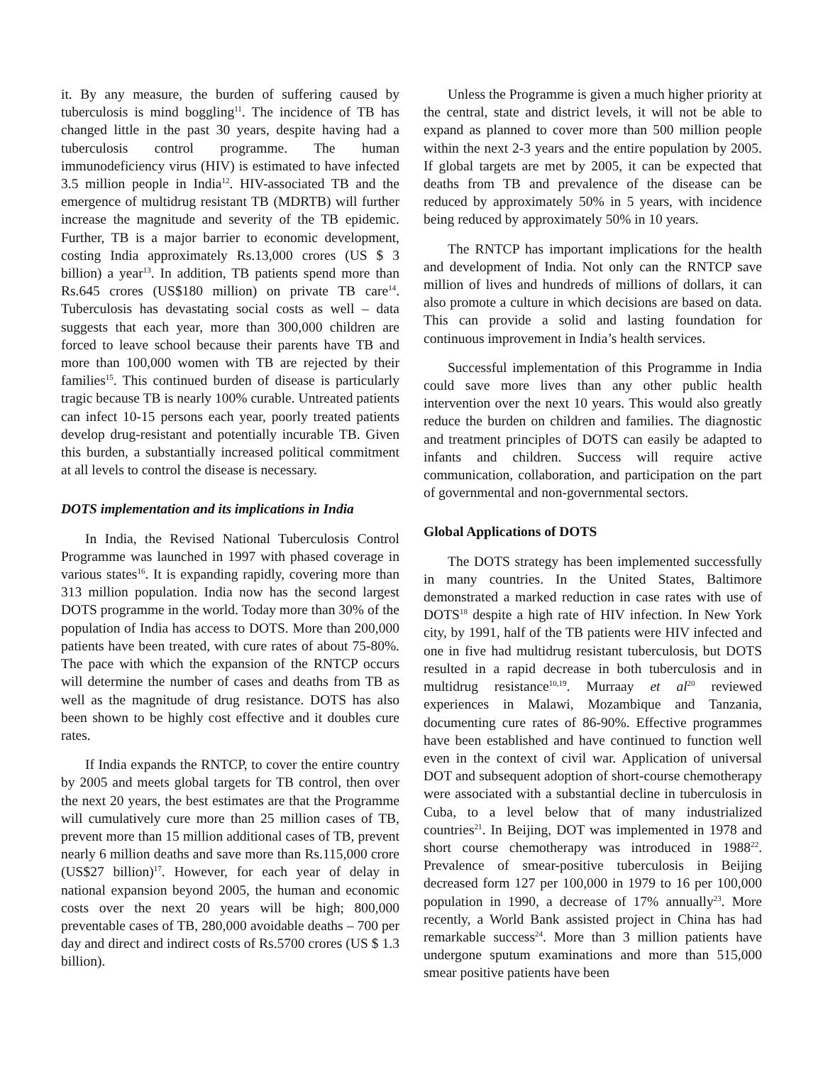it. By any measure, the burden of suffering caused by tuberculosis is mind boggling<sup>11</sup>. The incidence of TB has changed little in the past 30 years, despite having had a tuberculosis control programme. The human immunodeficiency virus (HIV) is estimated to have infected 3.5 million people in India<sup>12</sup>. HIV-associated TB and the emergence of multidrug resistant TB (MDRTB) will further increase the magnitude and severity of the TB epidemic. Further, TB is a major barrier to economic development, costing India approximately Rs.13,000 crores (US $ 3 billion) a year<sup>13</sup>. In addition, TB patients spend more than Rs.645 crores (US$180 million) on private TB care<sup>14</sup>. Tuberculosis has devastating social costs as well – data suggests that each year, more than 300,000 children are forced to leave school because their parents have TB and more than 100,000 women with TB are rejected by their families<sup>15</sup>. This continued burden of disease is particularly tragic because TB is nearly 100% curable. Untreated patients can infect 10-15 persons each year, poorly treated patients develop drug-resistant and potentially incurable TB. Given this burden, a substantially increased political commitment at all levels to control the disease is necessary.
DOTS implementation and its implications in India
In India, the Revised National Tuberculosis Control Programme was launched in 1997 with phased coverage in various states<sup>16</sup>. It is expanding rapidly, covering more than 313 million population. India now has the second largest DOTS programme in the world. Today more than 30% of the population of India has access to DOTS. More than 200,000 patients have been treated, with cure rates of about 75-80%. The pace with which the expansion of the RNTCP occurs will determine the number of cases and deaths from TB as well as the magnitude of drug resistance. DOTS has also been shown to be highly cost effective and it doubles cure rates.
If India expands the RNTCP, to cover the entire country by 2005 and meets global targets for TB control, then over the next 20 years, the best estimates are that the Programme will cumulatively cure more than 25 million cases of TB, prevent more than 15 million additional cases of TB, prevent nearly 6 million deaths and save more than Rs.115,000 crore (US$27 billion)<sup>17</sup>. However, for each year of delay in national expansion beyond 2005, the human and economic costs over the next 20 years will be high; 800,000 preventable cases of TB, 280,000 avoidable deaths – 700 per day and direct and indirect costs of Rs.5700 crores (US $ 1.3 billion).
Unless the Programme is given a much higher priority at the central, state and district levels, it will not be able to expand as planned to cover more than 500 million people within the next 2-3 years and the entire population by 2005. If global targets are met by 2005, it can be expected that deaths from TB and prevalence of the disease can be reduced by approximately 50% in 5 years, with incidence being reduced by approximately 50% in 10 years.
The RNTCP has important implications for the health and development of India. Not only can the RNTCP save million of lives and hundreds of millions of dollars, it can also promote a culture in which decisions are based on data. This can provide a solid and lasting foundation for continuous improvement in India’s health services.
Successful implementation of this Programme in India could save more lives than any other public health intervention over the next 10 years. This would also greatly reduce the burden on children and families. The diagnostic and treatment principles of DOTS can easily be adapted to infants and children. Success will require active communication, collaboration, and participation on the part of governmental and non-governmental sectors.
Global Applications of DOTS
The DOTS strategy has been implemented successfully in many countries. In the United States, Baltimore demonstrated a marked reduction in case rates with use of DOTS<sup>18</sup> despite a high rate of HIV infection. In New York city, by 1991, half of the TB patients were HIV infected and one in five had multidrug resistant tuberculosis, but DOTS resulted in a rapid decrease in both tuberculosis and in multidrug resistance<sup>10,19</sup>. Murraay et al<sup>20</sup> reviewed experiences in Malawi, Mozambique and Tanzania, documenting cure rates of 86-90%. Effective programmes have been established and have continued to function well even in the context of civil war. Application of universal DOT and subsequent adoption of short-course chemotherapy were associated with a substantial decline in tuberculosis in Cuba, to a level below that of many industrialized countries<sup>21</sup>. In Beijing, DOT was implemented in 1978 and short course chemotherapy was introduced in 1988<sup>22</sup>. Prevalence of smear-positive tuberculosis in Beijing decreased form 127 per 100,000 in 1979 to 16 per 100,000 population in 1990, a decrease of 17% annually<sup>23</sup>. More recently, a World Bank assisted project in China has had remarkable success<sup>24</sup>. More than 3 million patients have undergone sputum examinations and more than 515,000 smear positive patients have been